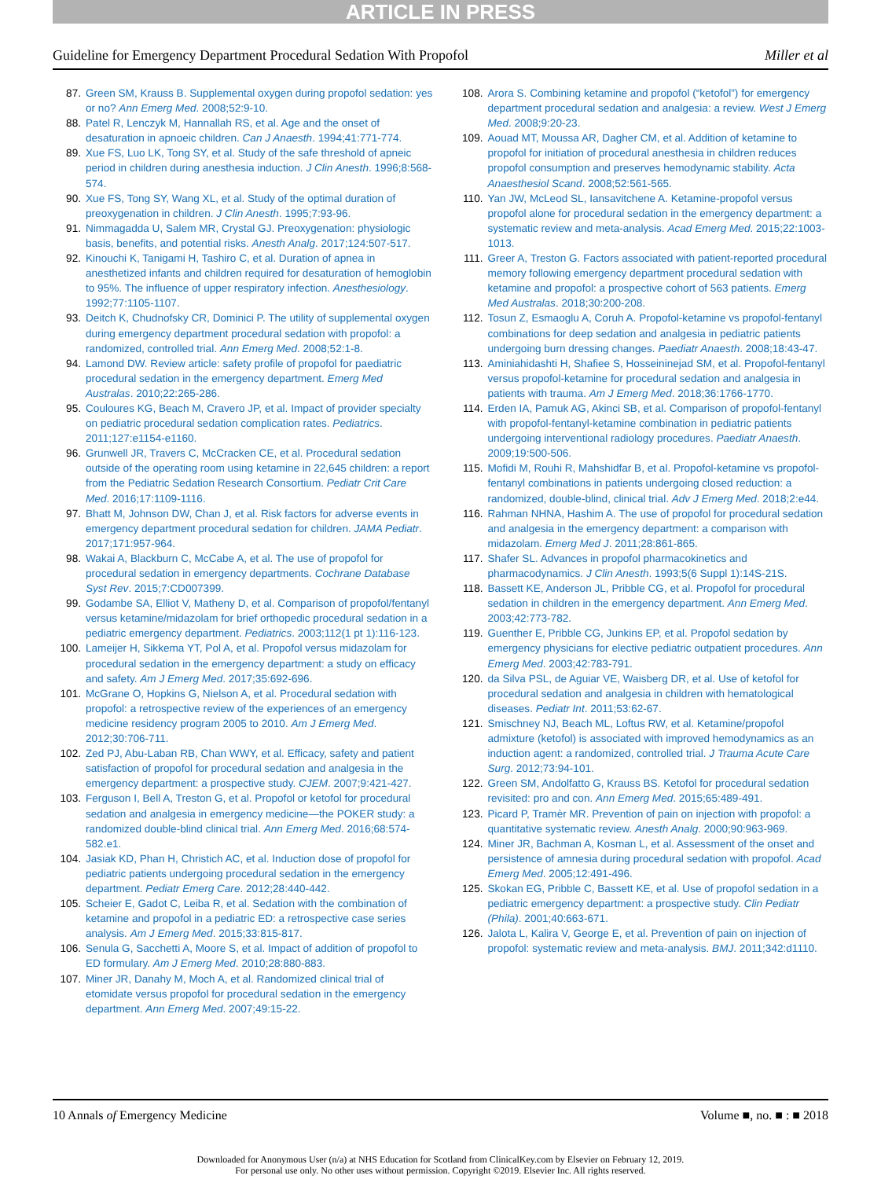ARTICLE IN PRESS
Guideline for Emergency Department Procedural Sedation With Propofol Miller et al
87. Green SM, Krauss B. Supplemental oxygen during propofol sedation: yes or no? Ann Emerg Med. 2008;52:9-10.
88. Patel R, Lenczyk M, Hannallah RS, et al. Age and the onset of desaturation in apnoeic children. Can J Anaesth. 1994;41:771-774.
89. Xue FS, Luo LK, Tong SY, et al. Study of the safe threshold of apneic period in children during anesthesia induction. J Clin Anesth. 1996;8:568-574.
90. Xue FS, Tong SY, Wang XL, et al. Study of the optimal duration of preoxygenation in children. J Clin Anesth. 1995;7:93-96.
91. Nimmagadda U, Salem MR, Crystal GJ. Preoxygenation: physiologic basis, benefits, and potential risks. Anesth Analg. 2017;124:507-517.
92. Kinouchi K, Tanigami H, Tashiro C, et al. Duration of apnea in anesthetized infants and children required for desaturation of hemoglobin to 95%. The influence of upper respiratory infection. Anesthesiology. 1992;77:1105-1107.
93. Deitch K, Chudnofsky CR, Dominici P. The utility of supplemental oxygen during emergency department procedural sedation with propofol: a randomized, controlled trial. Ann Emerg Med. 2008;52:1-8.
94. Lamond DW. Review article: safety profile of propofol for paediatric procedural sedation in the emergency department. Emerg Med Australas. 2010;22:265-286.
95. Couloures KG, Beach M, Cravero JP, et al. Impact of provider specialty on pediatric procedural sedation complication rates. Pediatrics. 2011;127:e1154-e1160.
96. Grunwell JR, Travers C, McCracken CE, et al. Procedural sedation outside of the operating room using ketamine in 22,645 children: a report from the Pediatric Sedation Research Consortium. Pediatr Crit Care Med. 2016;17:1109-1116.
97. Bhatt M, Johnson DW, Chan J, et al. Risk factors for adverse events in emergency department procedural sedation for children. JAMA Pediatr. 2017;171:957-964.
98. Wakai A, Blackburn C, McCabe A, et al. The use of propofol for procedural sedation in emergency departments. Cochrane Database Syst Rev. 2015;7:CD007399.
99. Godambe SA, Elliot V, Matheny D, et al. Comparison of propofol/fentanyl versus ketamine/midazolam for brief orthopedic procedural sedation in a pediatric emergency department. Pediatrics. 2003;112(1 pt 1):116-123.
100. Lameijer H, Sikkema YT, Pol A, et al. Propofol versus midazolam for procedural sedation in the emergency department: a study on efficacy and safety. Am J Emerg Med. 2017;35:692-696.
101. McGrane O, Hopkins G, Nielson A, et al. Procedural sedation with propofol: a retrospective review of the experiences of an emergency medicine residency program 2005 to 2010. Am J Emerg Med. 2012;30:706-711.
102. Zed PJ, Abu-Laban RB, Chan WWY, et al. Efficacy, safety and patient satisfaction of propofol for procedural sedation and analgesia in the emergency department: a prospective study. CJEM. 2007;9:421-427.
103. Ferguson I, Bell A, Treston G, et al. Propofol or ketofol for procedural sedation and analgesia in emergency medicine—the POKER study: a randomized double-blind clinical trial. Ann Emerg Med. 2016;68:574-582.e1.
104. Jasiak KD, Phan H, Christich AC, et al. Induction dose of propofol for pediatric patients undergoing procedural sedation in the emergency department. Pediatr Emerg Care. 2012;28:440-442.
105. Scheier E, Gadot C, Leiba R, et al. Sedation with the combination of ketamine and propofol in a pediatric ED: a retrospective case series analysis. Am J Emerg Med. 2015;33:815-817.
106. Senula G, Sacchetti A, Moore S, et al. Impact of addition of propofol to ED formulary. Am J Emerg Med. 2010;28:880-883.
107. Miner JR, Danahy M, Moch A, et al. Randomized clinical trial of etomidate versus propofol for procedural sedation in the emergency department. Ann Emerg Med. 2007;49:15-22.
108. Arora S. Combining ketamine and propofol (“ketofol”) for emergency department procedural sedation and analgesia: a review. West J Emerg Med. 2008;9:20-23.
109. Aouad MT, Moussa AR, Dagher CM, et al. Addition of ketamine to propofol for initiation of procedural anesthesia in children reduces propofol consumption and preserves hemodynamic stability. Acta Anaesthesiol Scand. 2008;52:561-565.
110. Yan JW, McLeod SL, Iansavitchene A. Ketamine-propofol versus propofol alone for procedural sedation in the emergency department: a systematic review and meta-analysis. Acad Emerg Med. 2015;22:1003-1013.
111. Greer A, Treston G. Factors associated with patient-reported procedural memory following emergency department procedural sedation with ketamine and propofol: a prospective cohort of 563 patients. Emerg Med Australas. 2018;30:200-208.
112. Tosun Z, Esmaoglu A, Coruh A. Propofol-ketamine vs propofol-fentanyl combinations for deep sedation and analgesia in pediatric patients undergoing burn dressing changes. Paediatr Anaesth. 2008;18:43-47.
113. Aminiahidashti H, Shafiee S, Hosseininejad SM, et al. Propofol-fentanyl versus propofol-ketamine for procedural sedation and analgesia in patients with trauma. Am J Emerg Med. 2018;36:1766-1770.
114. Erden IA, Pamuk AG, Akinci SB, et al. Comparison of propofol-fentanyl with propofol-fentanyl-ketamine combination in pediatric patients undergoing interventional radiology procedures. Paediatr Anaesth. 2009;19:500-506.
115. Mofidi M, Rouhi R, Mahshidfar B, et al. Propofol-ketamine vs propofol-fentanyl combinations in patients undergoing closed reduction: a randomized, double-blind, clinical trial. Adv J Emerg Med. 2018;2:e44.
116. Rahman NHNA, Hashim A. The use of propofol for procedural sedation and analgesia in the emergency department: a comparison with midazolam. Emerg Med J. 2011;28:861-865.
117. Shafer SL. Advances in propofol pharmacokinetics and pharmacodynamics. J Clin Anesth. 1993;5(6 Suppl 1):14S-21S.
118. Bassett KE, Anderson JL, Pribble CG, et al. Propofol for procedural sedation in children in the emergency department. Ann Emerg Med. 2003;42:773-782.
119. Guenther E, Pribble CG, Junkins EP, et al. Propofol sedation by emergency physicians for elective pediatric outpatient procedures. Ann Emerg Med. 2003;42:783-791.
120. da Silva PSL, de Aguiar VE, Waisberg DR, et al. Use of ketofol for procedural sedation and analgesia in children with hematological diseases. Pediatr Int. 2011;53:62-67.
121. Smischney NJ, Beach ML, Loftus RW, et al. Ketamine/propofol admixture (ketofol) is associated with improved hemodynamics as an induction agent: a randomized, controlled trial. J Trauma Acute Care Surg. 2012;73:94-101.
122. Green SM, Andolfatto G, Krauss BS. Ketofol for procedural sedation revisited: pro and con. Ann Emerg Med. 2015;65:489-491.
123. Picard P, Tramèr MR. Prevention of pain on injection with propofol: a quantitative systematic review. Anesth Analg. 2000;90:963-969.
124. Miner JR, Bachman A, Kosman L, et al. Assessment of the onset and persistence of amnesia during procedural sedation with propofol. Acad Emerg Med. 2005;12:491-496.
125. Skokan EG, Pribble C, Bassett KE, et al. Use of propofol sedation in a pediatric emergency department: a prospective study. Clin Pediatr (Phila). 2001;40:663-671.
126. Jalota L, Kalira V, George E, et al. Prevention of pain on injection of propofol: systematic review and meta-analysis. BMJ. 2011;342:d1110.
10 Annals of Emergency Medicine Volume ■, no. ■ : ■ 2018
Downloaded for Anonymous User (n/a) at NHS Education for Scotland from ClinicalKey.com by Elsevier on February 12, 2019.
For personal use only. No other uses without permission. Copyright ©2019. Elsevier Inc. All rights reserved.